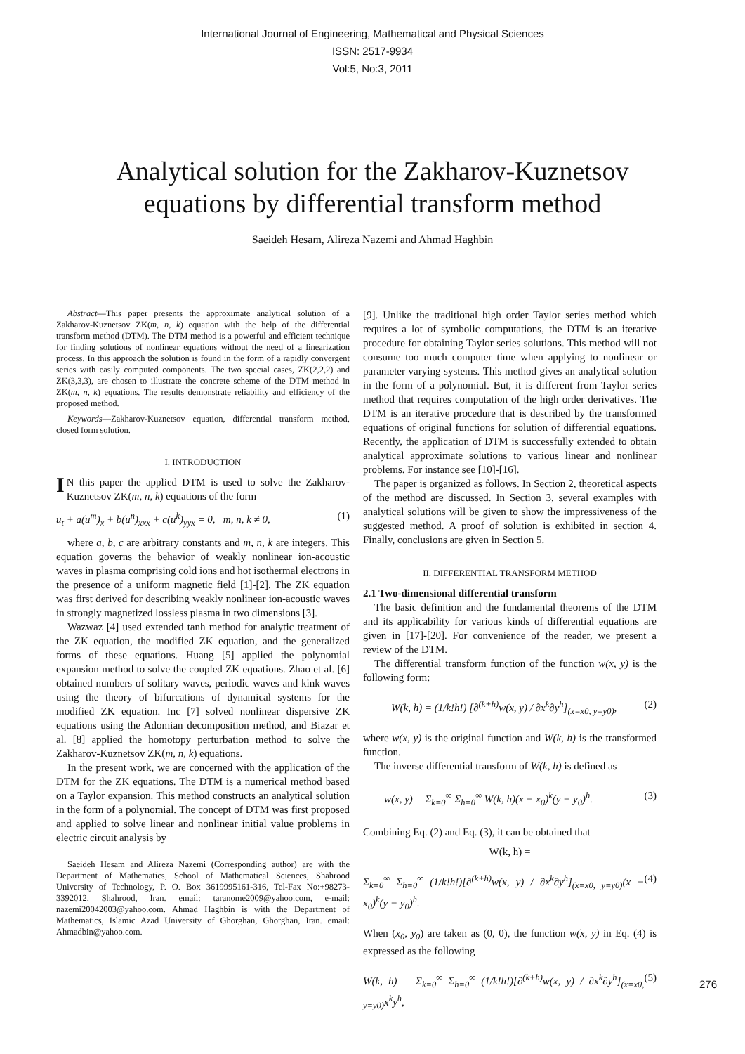International Journal of Engineering, Mathematical and Physical Sciences
ISSN: 2517-9934
Vol:5, No:3, 2011
Analytical solution for the Zakharov-Kuznetsov
equations by differential transform method
Saeideh Hesam, Alireza Nazemi and Ahmad Haghbin
Abstract—This paper presents the approximate analytical solution of a Zakharov-Kuznetsov ZK(m, n, k) equation with the help of the differential transform method (DTM). The DTM method is a powerful and efficient technique for finding solutions of nonlinear equations without the need of a linearization process. In this approach the solution is found in the form of a rapidly convergent series with easily computed components. The two special cases, ZK(2,2,2) and ZK(3,3,3), are chosen to illustrate the concrete scheme of the DTM method in ZK(m, n, k) equations. The results demonstrate reliability and efficiency of the proposed method.
Keywords—Zakharov-Kuznetsov equation, differential transform method, closed form solution.
I. INTRODUCTION
IN this paper the applied DTM is used to solve the Zakharov-Kuznetsov ZK(m, n, k) equations of the form
u<sub>t</sub> + a(u<sup>m</sup>)<sub>x</sub> + b(u<sup>n</sup>)<sub>xxx</sub> + c(u<sup>k</sup>)<sub>yyx</sub> = 0, m, n, k ≠ 0, (1)
where a, b, c are arbitrary constants and m, n, k are integers. This equation governs the behavior of weakly nonlinear ion-acoustic waves in plasma comprising cold ions and hot isothermal electrons in the presence of a uniform magnetic field [1]-[2]. The ZK equation was first derived for describing weakly nonlinear ion-acoustic waves in strongly magnetized lossless plasma in two dimensions [3].
Wazwaz [4] used extended tanh method for analytic treatment of the ZK equation, the modified ZK equation, and the generalized forms of these equations. Huang [5] applied the polynomial expansion method to solve the coupled ZK equations. Zhao et al. [6] obtained numbers of solitary waves, periodic waves and kink waves using the theory of bifurcations of dynamical systems for the modified ZK equation. Inc [7] solved nonlinear dispersive ZK equations using the Adomian decomposition method, and Biazar et al. [8] applied the homotopy perturbation method to solve the Zakharov-Kuznetsov ZK(m, n, k) equations.
In the present work, we are concerned with the application of the DTM for the ZK equations. The DTM is a numerical method based on a Taylor expansion. This method constructs an analytical solution in the form of a polynomial. The concept of DTM was first proposed and applied to solve linear and nonlinear initial value problems in electric circuit analysis by
Saeideh Hesam and Alireza Nazemi (Corresponding author) are with the Department of Mathematics, School of Mathematical Sciences, Shahrood University of Technology, P. O. Box 3619995161-316, Tel-Fax No:+98273-3392012, Shahrood, Iran. email: taranome2009@yahoo.com, e-mail: nazemi20042003@yahoo.com. Ahmad Haghbin is with the Department of Mathematics, Islamic Azad University of Ghorghan, Ghorghan, Iran. email: Ahmadbin@yahoo.com.
[9]. Unlike the traditional high order Taylor series method which requires a lot of symbolic computations, the DTM is an iterative procedure for obtaining Taylor series solutions. This method will not consume too much computer time when applying to nonlinear or parameter varying systems. This method gives an analytical solution in the form of a polynomial. But, it is different from Taylor series method that requires computation of the high order derivatives. The DTM is an iterative procedure that is described by the transformed equations of original functions for solution of differential equations. Recently, the application of DTM is successfully extended to obtain analytical approximate solutions to various linear and nonlinear problems. For instance see [10]-[16].
The paper is organized as follows. In Section 2, theoretical aspects of the method are discussed. In Section 3, several examples with analytical solutions will be given to show the impressiveness of the suggested method. A proof of solution is exhibited in section 4. Finally, conclusions are given in Section 5.
II. DIFFERENTIAL TRANSFORM METHOD
2.1 Two-dimensional differential transform
The basic definition and the fundamental theorems of the DTM and its applicability for various kinds of differential equations are given in [17]-[20]. For convenience of the reader, we present a review of the DTM.
The differential transform function of the function w(x, y) is the following form:
W(k, h) = (1/k!h!) [∂<sup>(k+h)</sup>w(x, y) / ∂x<sup>k</sup>∂y<sup>h</sup>]<sub>(x=x0, y=y0)</sub>, (2)
where w(x, y) is the original function and W(k, h) is the transformed function.
The inverse differential transform of W(k, h) is defined as
w(x, y) = Σ<sub>k=0</sub><sup>∞</sup> Σ<sub>h=0</sub><sup>∞</sup> W(k, h)(x − x<sub>0</sub>)<sup>k</sup>(y − y<sub>0</sub>)<sup>h</sup>. (3)
Combining Eq. (2) and Eq. (3), it can be obtained that
W(k, h) =
Σ<sub>k=0</sub><sup>∞</sup> Σ<sub>h=0</sub><sup>∞</sup> (1/k!h!)[∂<sup>(k+h)</sup>w(x, y) / ∂x<sup>k</sup>∂y<sup>h</sup>]<sub>(x=x0, y=y0)</sub>(x − x<sub>0</sub>)<sup>k</sup>(y − y<sub>0</sub>)<sup>h</sup>. (4)
When (x<sub>0</sub>, y<sub>0</sub>) are taken as (0, 0), the function w(x, y) in Eq. (4) is expressed as the following
W(k, h) = Σ<sub>k=0</sub><sup>∞</sup> Σ<sub>h=0</sub><sup>∞</sup> (1/k!h!)[∂<sup>(k+h)</sup>w(x, y) / ∂x<sup>k</sup>∂y<sup>h</sup>]<sub>(x=x0, y=y0)</sub>x<sup>k</sup>y<sup>h</sup>, (5)
276